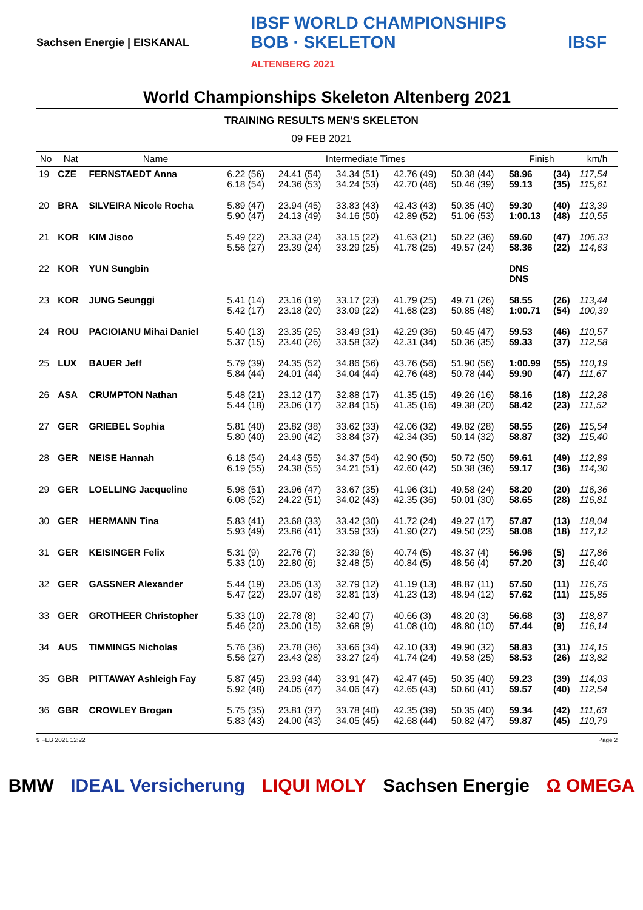Sachsen Energie | EISKANAL IBSF WORLD CHAMPIONSHIPS
BOB · SKELETON
ALTENBERG 2021 IBSF
World Championships Skeleton Altenberg 2021
TRAINING RESULTS MEN'S SKELETON
09 FEB 2021
| No | Nat | Name | Intermediate Times | | | | | Finish | | km/h |
| --- | --- | --- | --- | --- | --- | --- | --- | --- | --- | --- |
| 19 | CZE | FERNSTAEDT Anna | 6.22 (56) 6.18 (54) | 24.41 (54) 24.36 (53) | 34.34 (51) 34.24 (53) | 42.76 (49) 42.70 (46) | 50.38 (44) 50.46 (39) | 58.96 59.13 | (34) (35) | 117,54 115,61 |
| 20 | BRA | SILVEIRA Nicole Rocha | 5.89 (47) 5.90 (47) | 23.94 (45) 24.13 (49) | 33.83 (43) 34.16 (50) | 42.43 (43) 42.89 (52) | 50.35 (40) 51.06 (53) | 59.30 1:00.13 | (40) (48) | 113,39 110,55 |
| 21 | KOR | KIM Jisoo | 5.49 (22) 5.56 (27) | 23.33 (24) 23.39 (24) | 33.15 (22) 33.29 (25) | 41.63 (21) 41.78 (25) | 50.22 (36) 49.57 (24) | 59.60 58.36 | (47) (22) | 106,33 114,63 |
| 22 | KOR | YUN Sungbin | | | | | | DNS DNS | | |
| 23 | KOR | JUNG Seunggi | 5.41 (14) 5.42 (17) | 23.16 (19) 23.18 (20) | 33.17 (23) 33.09 (22) | 41.79 (25) 41.68 (23) | 49.71 (26) 50.85 (48) | 58.55 1:00.71 | (26) (54) | 113,44 100,39 |
| 24 | ROU | PACIOIANU Mihai Daniel | 5.40 (13) 5.37 (15) | 23.35 (25) 23.40 (26) | 33.49 (31) 33.58 (32) | 42.29 (36) 42.31 (34) | 50.45 (47) 50.36 (35) | 59.53 59.33 | (46) (37) | 110,57 112,58 |
| 25 | LUX | BAUER Jeff | 5.79 (39) 5.84 (44) | 24.35 (52) 24.01 (44) | 34.86 (56) 34.04 (44) | 43.76 (56) 42.76 (48) | 51.90 (56) 50.78 (44) | 1:00.99 59.90 | (55) (47) | 110,19 111,67 |
| 26 | ASA | CRUMPTON Nathan | 5.48 (21) 5.44 (18) | 23.12 (17) 23.06 (17) | 32.88 (17) 32.84 (15) | 41.35 (15) 41.35 (16) | 49.26 (16) 49.38 (20) | 58.16 58.42 | (18) (23) | 112,28 111,52 |
| 27 | GER | GRIEBEL Sophia | 5.81 (40) 5.80 (40) | 23.82 (38) 23.90 (42) | 33.62 (33) 33.84 (37) | 42.06 (32) 42.34 (35) | 49.82 (28) 50.14 (32) | 58.55 58.87 | (26) (32) | 115,54 115,40 |
| 28 | GER | NEISE Hannah | 6.18 (54) 6.19 (55) | 24.43 (55) 24.38 (55) | 34.37 (54) 34.21 (51) | 42.90 (50) 42.60 (42) | 50.72 (50) 50.38 (36) | 59.61 59.17 | (49) (36) | 112,89 114,30 |
| 29 | GER | LOELLING Jacqueline | 5.98 (51) 6.08 (52) | 23.96 (47) 24.22 (51) | 33.67 (35) 34.02 (43) | 41.96 (31) 42.35 (36) | 49.58 (24) 50.01 (30) | 58.20 58.65 | (20) (28) | 116,36 116,81 |
| 30 | GER | HERMANN Tina | 5.83 (41) 5.93 (49) | 23.68 (33) 23.86 (41) | 33.42 (30) 33.59 (33) | 41.72 (24) 41.90 (27) | 49.27 (17) 49.50 (23) | 57.87 58.08 | (13) (18) | 118,04 117,12 |
| 31 | GER | KEISINGER Felix | 5.31 (9) 5.33 (10) | 22.76 (7) 22.80 (6) | 32.39 (6) 32.48 (5) | 40.74 (5) 40.84 (5) | 48.37 (4) 48.56 (4) | 56.96 57.20 | (5) (3) | 117,86 116,40 |
| 32 | GER | GASSNER Alexander | 5.44 (19) 5.47 (22) | 23.05 (13) 23.07 (18) | 32.79 (12) 32.81 (13) | 41.19 (13) 41.23 (13) | 48.87 (11) 48.94 (12) | 57.50 57.62 | (11) (11) | 116,75 115,85 |
| 33 | GER | GROTHEER Christopher | 5.33 (10) 5.46 (20) | 22.78 (8) 23.00 (15) | 32.40 (7) 32.68 (9) | 40.66 (3) 41.08 (10) | 48.20 (3) 48.80 (10) | 56.68 57.44 | (3) (9) | 118,87 116,14 |
| 34 | AUS | TIMMINGS Nicholas | 5.76 (36) 5.56 (27) | 23.78 (36) 23.43 (28) | 33.66 (34) 33.27 (24) | 42.10 (33) 41.74 (24) | 49.90 (32) 49.58 (25) | 58.83 58.53 | (31) (26) | 114,15 113,82 |
| 35 | GBR | PITTAWAY Ashleigh Fay | 5.87 (45) 5.92 (48) | 23.93 (44) 24.05 (47) | 33.91 (47) 34.06 (47) | 42.47 (45) 42.65 (43) | 50.35 (40) 50.60 (41) | 59.23 59.57 | (39) (40) | 114,03 112,54 |
| 36 | GBR | CROWLEY Brogan | 5.75 (35) 5.83 (43) | 23.81 (37) 24.00 (43) | 33.78 (40) 34.05 (45) | 42.35 (39) 42.68 (44) | 50.35 (40) 50.82 (47) | 59.34 59.87 | (42) (45) | 111,63 110,79 |
9 FEB 2021 12:22 Page 2
BMW IDEAL Versicherung LIQUI MOLY Sachsen Energie Ω OMEGA